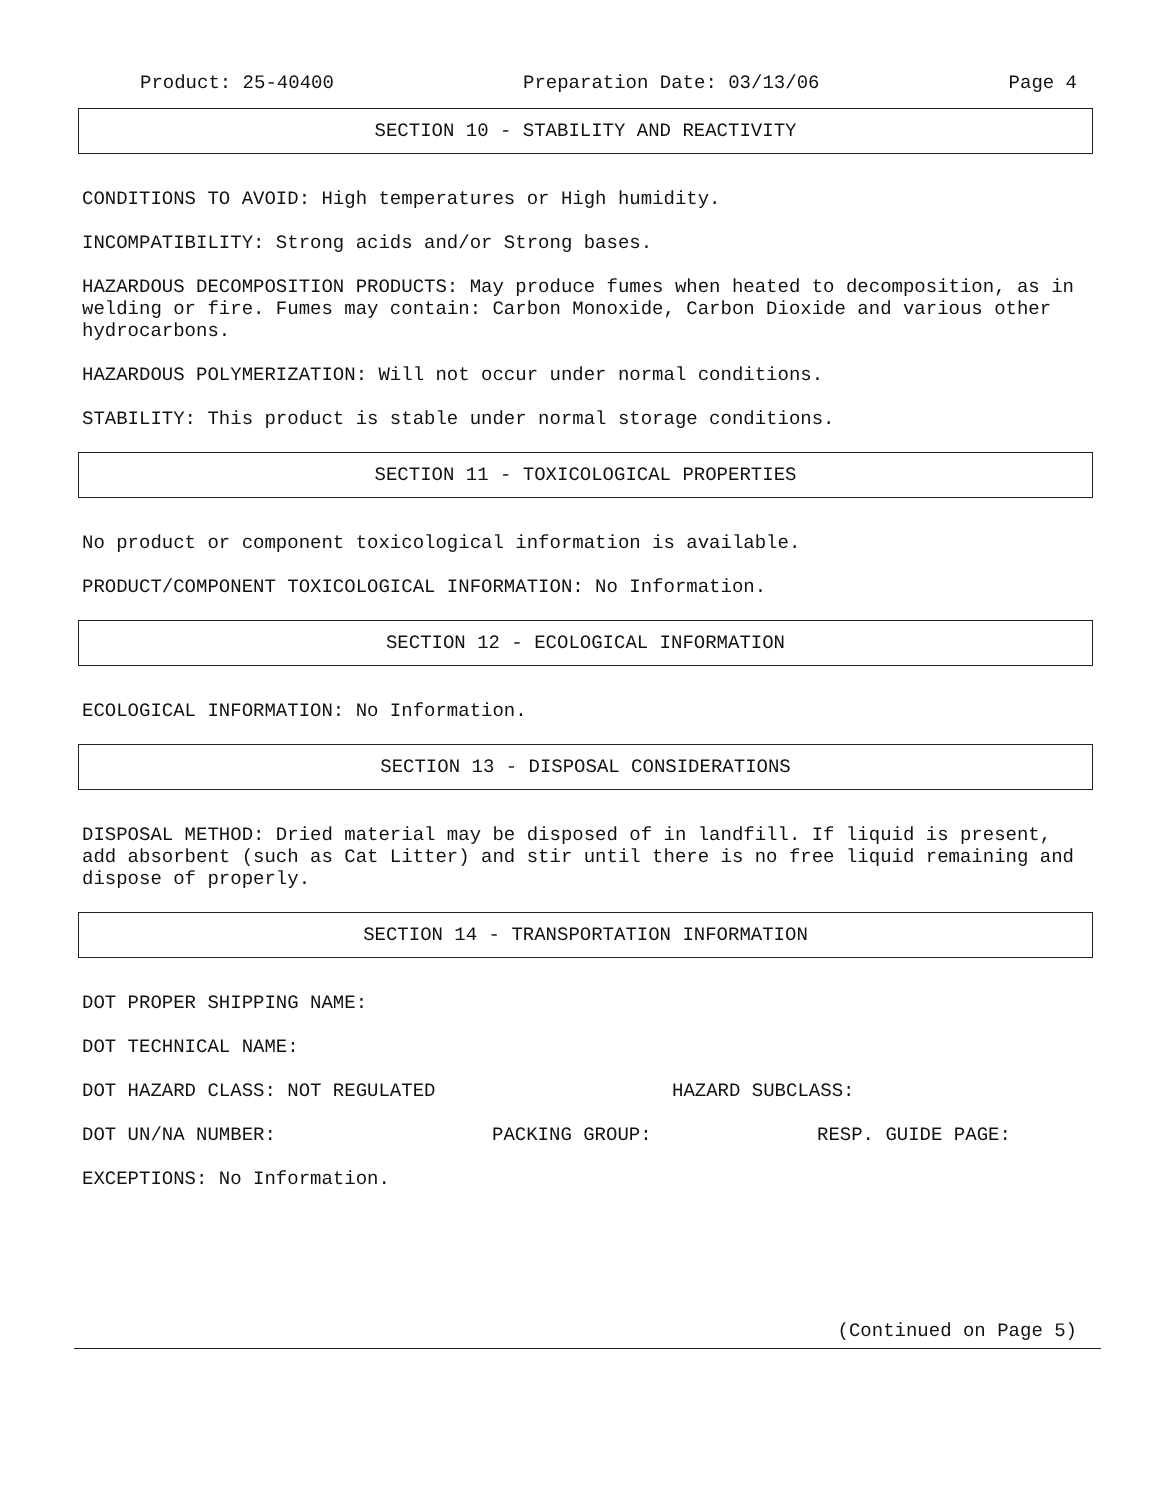Product: 25-40400 Preparation Date: 03/13/06 Page 4
SECTION 10 - STABILITY AND REACTIVITY
CONDITIONS TO AVOID: High temperatures or High humidity.
INCOMPATIBILITY: Strong acids and/or Strong bases.
HAZARDOUS DECOMPOSITION PRODUCTS: May produce fumes when heated to decomposition, as in welding or fire. Fumes may contain: Carbon Monoxide, Carbon Dioxide and various other hydrocarbons.
HAZARDOUS POLYMERIZATION: Will not occur under normal conditions.
STABILITY: This product is stable under normal storage conditions.
SECTION 11 - TOXICOLOGICAL PROPERTIES
No product or component toxicological information is available.
PRODUCT/COMPONENT TOXICOLOGICAL INFORMATION: No Information.
SECTION 12 - ECOLOGICAL INFORMATION
ECOLOGICAL INFORMATION: No Information.
SECTION 13 - DISPOSAL CONSIDERATIONS
DISPOSAL METHOD: Dried material may be disposed of in landfill. If liquid is present, add absorbent (such as Cat Litter) and stir until there is no free liquid remaining and dispose of properly.
SECTION 14 - TRANSPORTATION INFORMATION
DOT PROPER SHIPPING NAME:
DOT TECHNICAL NAME:
DOT HAZARD CLASS: NOT REGULATED HAZARD SUBCLASS:
DOT UN/NA NUMBER: PACKING GROUP: RESP. GUIDE PAGE:
EXCEPTIONS: No Information.
(Continued on Page 5)